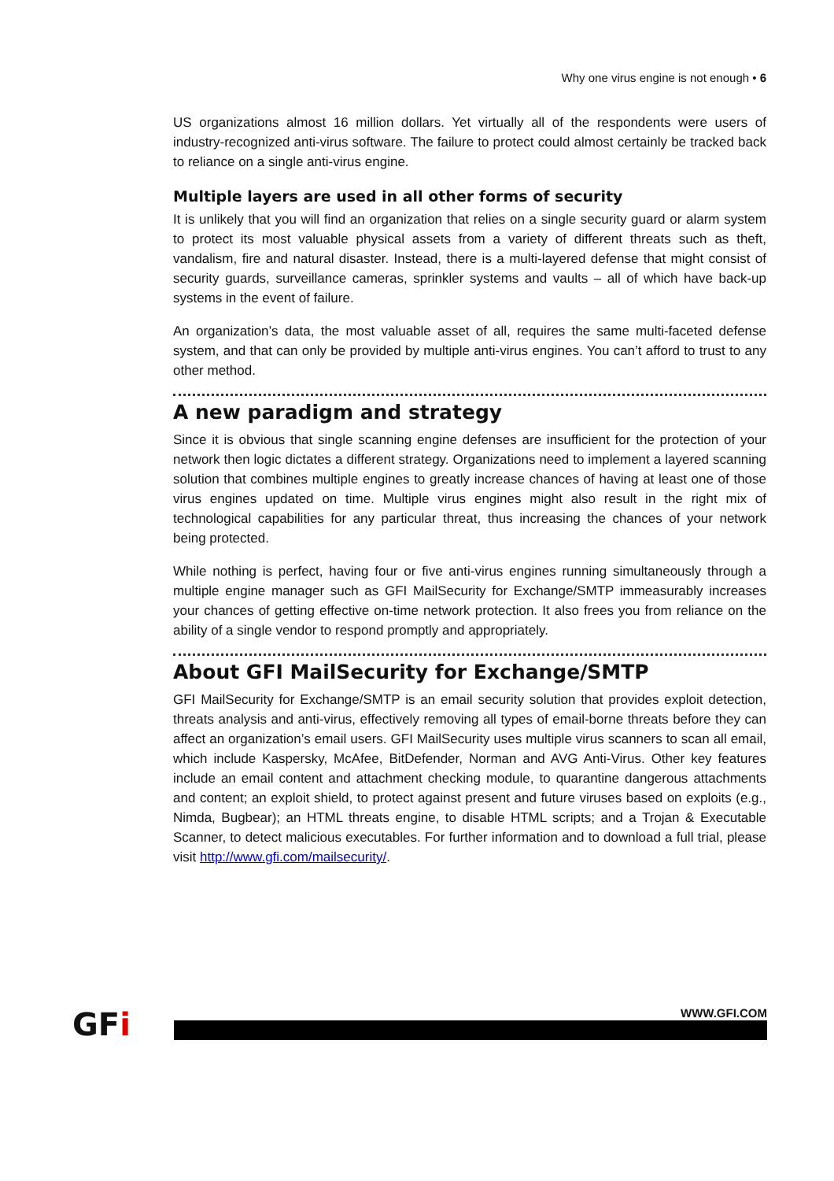Why one virus engine is not enough • 6
US organizations almost 16 million dollars. Yet virtually all of the respondents were users of industry-recognized anti-virus software. The failure to protect could almost certainly be tracked back to reliance on a single anti-virus engine.
Multiple layers are used in all other forms of security
It is unlikely that you will find an organization that relies on a single security guard or alarm system to protect its most valuable physical assets from a variety of different threats such as theft, vandalism, fire and natural disaster. Instead, there is a multi-layered defense that might consist of security guards, surveillance cameras, sprinkler systems and vaults – all of which have back-up systems in the event of failure.
An organization’s data, the most valuable asset of all, requires the same multi-faceted defense system, and that can only be provided by multiple anti-virus engines. You can’t afford to trust to any other method.
A new paradigm and strategy
Since it is obvious that single scanning engine defenses are insufficient for the protection of your network then logic dictates a different strategy. Organizations need to implement a layered scanning solution that combines multiple engines to greatly increase chances of having at least one of those virus engines updated on time. Multiple virus engines might also result in the right mix of technological capabilities for any particular threat, thus increasing the chances of your network being protected.
While nothing is perfect, having four or five anti-virus engines running simultaneously through a multiple engine manager such as GFI MailSecurity for Exchange/SMTP immeasurably increases your chances of getting effective on-time network protection. It also frees you from reliance on the ability of a single vendor to respond promptly and appropriately.
About GFI MailSecurity for Exchange/SMTP
GFI MailSecurity for Exchange/SMTP is an email security solution that provides exploit detection, threats analysis and anti-virus, effectively removing all types of email-borne threats before they can affect an organization’s email users. GFI MailSecurity uses multiple virus scanners to scan all email, which include Kaspersky, McAfee, BitDefender, Norman and AVG Anti-Virus. Other key features include an email content and attachment checking module, to quarantine dangerous attachments and content; an exploit shield, to protect against present and future viruses based on exploits (e.g., Nimda, Bugbear); an HTML threats engine, to disable HTML scripts; and a Trojan & Executable Scanner, to detect malicious executables. For further information and to download a full trial, please visit http://www.gfi.com/mailsecurity/.
GFi WWW.GFI.COM